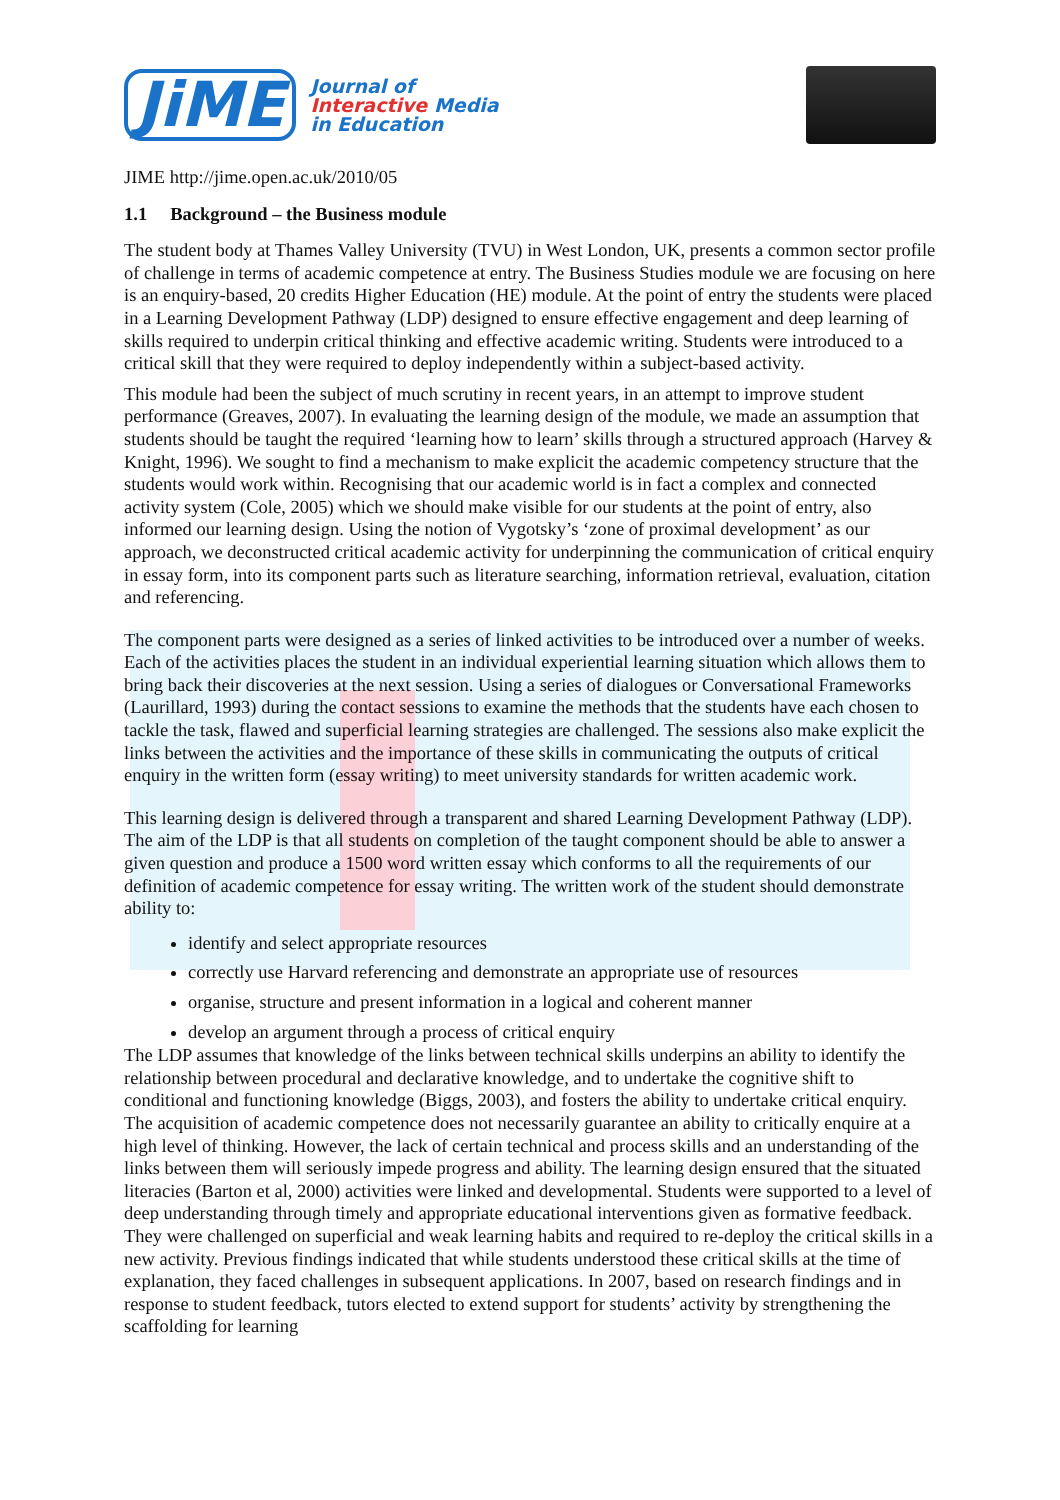JiME
Journal of
Interactive Media
in Education
JIME http://jime.open.ac.uk/2010/05
1.1 Background – the Business module
The student body at Thames Valley University (TVU) in West London, UK, presents a common sector profile of challenge in terms of academic competence at entry. The Business Studies module we are focusing on here is an enquiry-based, 20 credits Higher Education (HE) module. At the point of entry the students were placed in a Learning Development Pathway (LDP) designed to ensure effective engagement and deep learning of skills required to underpin critical thinking and effective academic writing. Students were introduced to a critical skill that they were required to deploy independently within a subject-based activity.
This module had been the subject of much scrutiny in recent years, in an attempt to improve student performance (Greaves, 2007). In evaluating the learning design of the module, we made an assumption that students should be taught the required ‘learning how to learn’ skills through a structured approach (Harvey & Knight, 1996). We sought to find a mechanism to make explicit the academic competency structure that the students would work within. Recognising that our academic world is in fact a complex and connected activity system (Cole, 2005) which we should make visible for our students at the point of entry, also informed our learning design. Using the notion of Vygotsky’s ‘zone of proximal development’ as our approach, we deconstructed critical academic activity for underpinning the communication of critical enquiry in essay form, into its component parts such as literature searching, information retrieval, evaluation, citation and referencing.
The component parts were designed as a series of linked activities to be introduced over a number of weeks. Each of the activities places the student in an individual experiential learning situation which allows them to bring back their discoveries at the next session. Using a series of dialogues or Conversational Frameworks (Laurillard, 1993) during the contact sessions to examine the methods that the students have each chosen to tackle the task, flawed and superficial learning strategies are challenged. The sessions also make explicit the links between the activities and the importance of these skills in communicating the outputs of critical enquiry in the written form (essay writing) to meet university standards for written academic work.
This learning design is delivered through a transparent and shared Learning Development Pathway (LDP). The aim of the LDP is that all students on completion of the taught component should be able to answer a given question and produce a 1500 word written essay which conforms to all the requirements of our definition of academic competence for essay writing. The written work of the student should demonstrate ability to:
identify and select appropriate resources
correctly use Harvard referencing and demonstrate an appropriate use of resources
organise, structure and present information in a logical and coherent manner
develop an argument through a process of critical enquiry
The LDP assumes that knowledge of the links between technical skills underpins an ability to identify the relationship between procedural and declarative knowledge, and to undertake the cognitive shift to conditional and functioning knowledge (Biggs, 2003), and fosters the ability to undertake critical enquiry. The acquisition of academic competence does not necessarily guarantee an ability to critically enquire at a high level of thinking. However, the lack of certain technical and process skills and an understanding of the links between them will seriously impede progress and ability. The learning design ensured that the situated literacies (Barton et al, 2000) activities were linked and developmental. Students were supported to a level of deep understanding through timely and appropriate educational interventions given as formative feedback. They were challenged on superficial and weak learning habits and required to re-deploy the critical skills in a new activity. Previous findings indicated that while students understood these critical skills at the time of explanation, they faced challenges in subsequent applications. In 2007, based on research findings and in response to student feedback, tutors elected to extend support for students’ activity by strengthening the scaffolding for learning